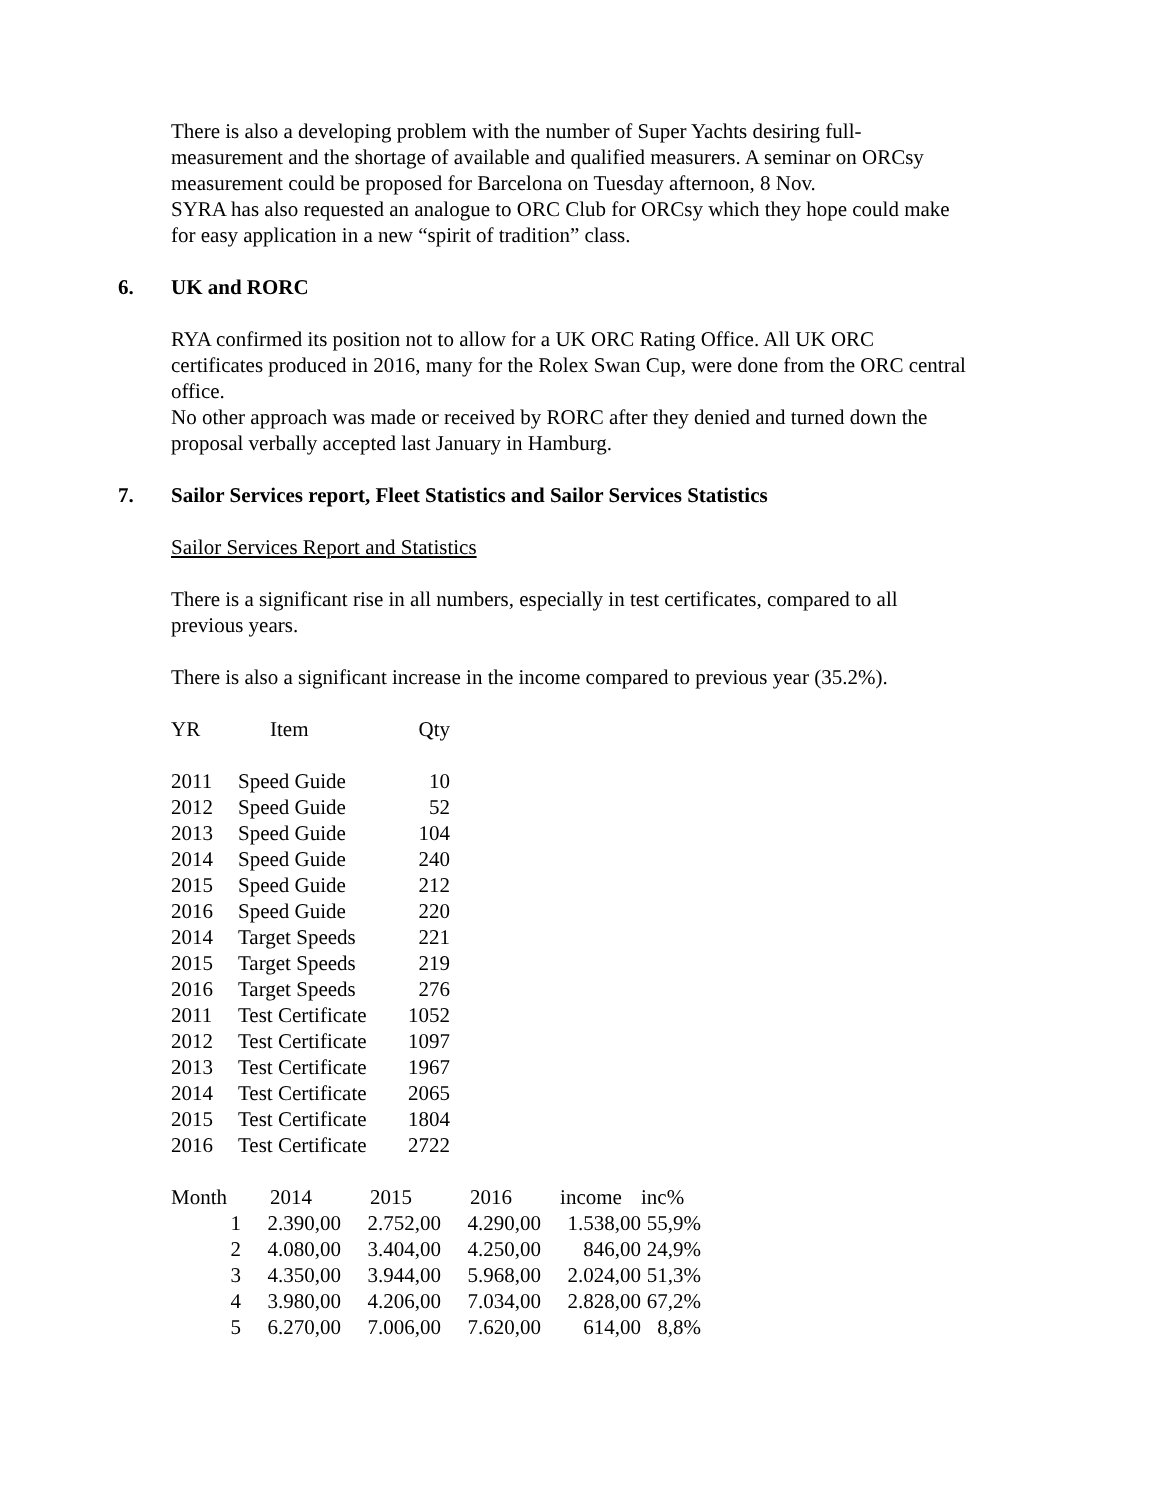There is also a developing problem with the number of Super Yachts desiring full-measurement and the shortage of available and qualified measurers. A seminar on ORCsy measurement could be proposed for Barcelona on Tuesday afternoon, 8 Nov.
SYRA has also requested an analogue to ORC Club for ORCsy which they hope could make for easy application in a new “spirit of tradition” class.
6. UK and RORC
RYA confirmed its position not to allow for a UK ORC Rating Office. All UK ORC certificates produced in 2016, many for the Rolex Swan Cup, were done from the ORC central office.
No other approach was made or received by RORC after they denied and turned down the proposal verbally accepted last January in Hamburg.
7. Sailor Services report, Fleet Statistics and Sailor Services Statistics
Sailor Services Report and Statistics
There is a significant rise in all numbers, especially in test certificates, compared to all previous years.
There is also a significant increase in the income compared to previous year (35.2%).
| YR | Item | Qty |
| --- | --- | --- |
| 2011 | Speed Guide | 10 |
| 2012 | Speed Guide | 52 |
| 2013 | Speed Guide | 104 |
| 2014 | Speed Guide | 240 |
| 2015 | Speed Guide | 212 |
| 2016 | Speed Guide | 220 |
| 2014 | Target Speeds | 221 |
| 2015 | Target Speeds | 219 |
| 2016 | Target Speeds | 276 |
| 2011 | Test Certificate | 1052 |
| 2012 | Test Certificate | 1097 |
| 2013 | Test Certificate | 1967 |
| 2014 | Test Certificate | 2065 |
| 2015 | Test Certificate | 1804 |
| 2016 | Test Certificate | 2722 |
| Month | 2014 | 2015 | 2016 | income | inc% |
| --- | --- | --- | --- | --- | --- |
| 1 | 2.390,00 | 2.752,00 | 4.290,00 | 1.538,00 | 55,9% |
| 2 | 4.080,00 | 3.404,00 | 4.250,00 | 846,00 | 24,9% |
| 3 | 4.350,00 | 3.944,00 | 5.968,00 | 2.024,00 | 51,3% |
| 4 | 3.980,00 | 4.206,00 | 7.034,00 | 2.828,00 | 67,2% |
| 5 | 6.270,00 | 7.006,00 | 7.620,00 | 614,00 | 8,8% |